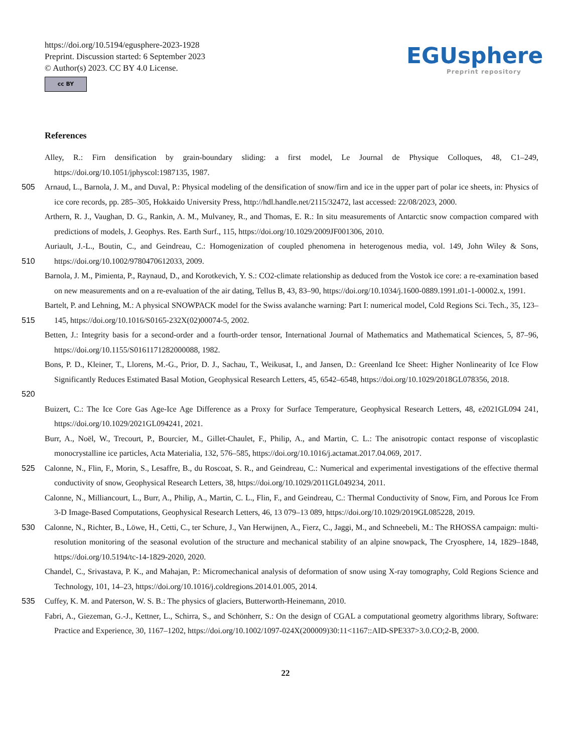https://doi.org/10.5194/egusphere-2023-1928
Preprint. Discussion started: 6 September 2023
© Author(s) 2023. CC BY 4.0 License.
cc BY
EGUsphere
Preprint repository
References
Alley, R.: Firn densification by grain-boundary sliding: a first model, Le Journal de Physique Colloques, 48, C1–249, https://doi.org/10.1051/jphyscol:1987135, 1987.
505 Arnaud, L., Barnola, J. M., and Duval, P.: Physical modeling of the densification of snow/firn and ice in the upper part of polar ice sheets, in: Physics of ice core records, pp. 285–305, Hokkaido University Press, http://hdl.handle.net/2115/32472, last accessed: 22/08/2023, 2000.
Arthern, R. J., Vaughan, D. G., Rankin, A. M., Mulvaney, R., and Thomas, E. R.: In situ measurements of Antarctic snow compaction compared with predictions of models, J. Geophys. Res. Earth Surf., 115, https://doi.org/10.1029/2009JF001306, 2010.
510 Auriault, J.-L., Boutin, C., and Geindreau, C.: Homogenization of coupled phenomena in heterogenous media, vol. 149, John Wiley & Sons, https://doi.org/10.1002/9780470612033, 2009.
Barnola, J. M., Pimienta, P., Raynaud, D., and Korotkevich, Y. S.: CO2-climate relationship as deduced from the Vostok ice core: a re-examination based on new measurements and on a re-evaluation of the air dating, Tellus B, 43, 83–90, https://doi.org/10.1034/j.1600-0889.1991.t01-1-00002.x, 1991.
515 Bartelt, P. and Lehning, M.: A physical SNOWPACK model for the Swiss avalanche warning: Part I: numerical model, Cold Regions Sci. Tech., 35, 123–145, https://doi.org/10.1016/S0165-232X(02)00074-5, 2002.
Betten, J.: Integrity basis for a second-order and a fourth-order tensor, International Journal of Mathematics and Mathematical Sciences, 5, 87–96, https://doi.org/10.1155/S0161171282000088, 1982.
520 Bons, P. D., Kleiner, T., Llorens, M.-G., Prior, D. J., Sachau, T., Weikusat, I., and Jansen, D.: Greenland Ice Sheet: Higher Nonlinearity of Ice Flow Significantly Reduces Estimated Basal Motion, Geophysical Research Letters, 45, 6542–6548, https://doi.org/10.1029/2018GL078356, 2018.
Buizert, C.: The Ice Core Gas Age-Ice Age Difference as a Proxy for Surface Temperature, Geophysical Research Letters, 48, e2021GL094 241, https://doi.org/10.1029/2021GL094241, 2021.
Burr, A., Noël, W., Trecourt, P., Bourcier, M., Gillet-Chaulet, F., Philip, A., and Martin, C. L.: The anisotropic contact response of viscoplastic monocrystalline ice particles, Acta Materialia, 132, 576–585, https://doi.org/10.1016/j.actamat.2017.04.069, 2017.
525 Calonne, N., Flin, F., Morin, S., Lesaffre, B., du Roscoat, S. R., and Geindreau, C.: Numerical and experimental investigations of the effective thermal conductivity of snow, Geophysical Research Letters, 38, https://doi.org/10.1029/2011GL049234, 2011.
Calonne, N., Milliancourt, L., Burr, A., Philip, A., Martin, C. L., Flin, F., and Geindreau, C.: Thermal Conductivity of Snow, Firn, and Porous Ice From 3-D Image-Based Computations, Geophysical Research Letters, 46, 13 079–13 089, https://doi.org/10.1029/2019GL085228, 2019.
530 Calonne, N., Richter, B., Löwe, H., Cetti, C., ter Schure, J., Van Herwijnen, A., Fierz, C., Jaggi, M., and Schneebeli, M.: The RHOSSA campaign: multi-resolution monitoring of the seasonal evolution of the structure and mechanical stability of an alpine snowpack, The Cryosphere, 14, 1829–1848, https://doi.org/10.5194/tc-14-1829-2020, 2020.
Chandel, C., Srivastava, P. K., and Mahajan, P.: Micromechanical analysis of deformation of snow using X-ray tomography, Cold Regions Science and Technology, 101, 14–23, https://doi.org/10.1016/j.coldregions.2014.01.005, 2014.
535 Cuffey, K. M. and Paterson, W. S. B.: The physics of glaciers, Butterworth-Heinemann, 2010.
Fabri, A., Giezeman, G.-J., Kettner, L., Schirra, S., and Schönherr, S.: On the design of CGAL a computational geometry algorithms library, Software: Practice and Experience, 30, 1167–1202, https://doi.org/10.1002/1097-024X(200009)30:11<1167::AID-SPE337>3.0.CO;2-B, 2000.
22